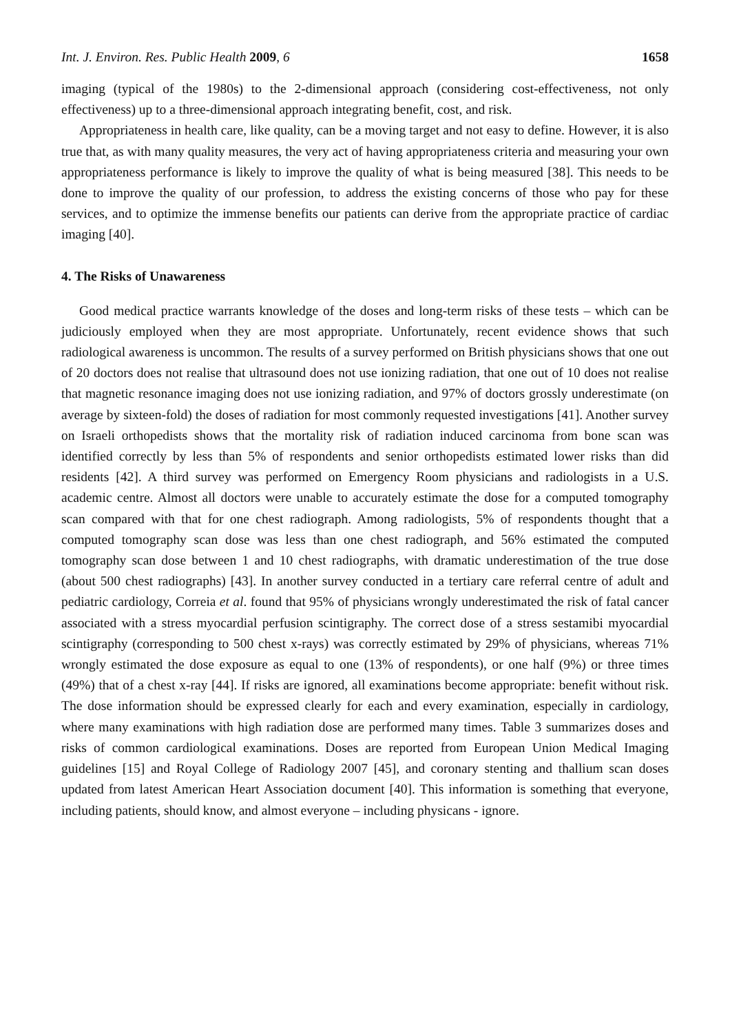Int. J. Environ. Res. Public Health 2009, 6 1658
imaging (typical of the 1980s) to the 2-dimensional approach (considering cost-effectiveness, not only effectiveness) up to a three-dimensional approach integrating benefit, cost, and risk.
Appropriateness in health care, like quality, can be a moving target and not easy to define. However, it is also true that, as with many quality measures, the very act of having appropriateness criteria and measuring your own appropriateness performance is likely to improve the quality of what is being measured [38]. This needs to be done to improve the quality of our profession, to address the existing concerns of those who pay for these services, and to optimize the immense benefits our patients can derive from the appropriate practice of cardiac imaging [40].
4. The Risks of Unawareness
Good medical practice warrants knowledge of the doses and long-term risks of these tests – which can be judiciously employed when they are most appropriate. Unfortunately, recent evidence shows that such radiological awareness is uncommon. The results of a survey performed on British physicians shows that one out of 20 doctors does not realise that ultrasound does not use ionizing radiation, that one out of 10 does not realise that magnetic resonance imaging does not use ionizing radiation, and 97% of doctors grossly underestimate (on average by sixteen-fold) the doses of radiation for most commonly requested investigations [41]. Another survey on Israeli orthopedists shows that the mortality risk of radiation induced carcinoma from bone scan was identified correctly by less than 5% of respondents and senior orthopedists estimated lower risks than did residents [42]. A third survey was performed on Emergency Room physicians and radiologists in a U.S. academic centre. Almost all doctors were unable to accurately estimate the dose for a computed tomography scan compared with that for one chest radiograph. Among radiologists, 5% of respondents thought that a computed tomography scan dose was less than one chest radiograph, and 56% estimated the computed tomography scan dose between 1 and 10 chest radiographs, with dramatic underestimation of the true dose (about 500 chest radiographs) [43]. In another survey conducted in a tertiary care referral centre of adult and pediatric cardiology, Correia et al. found that 95% of physicians wrongly underestimated the risk of fatal cancer associated with a stress myocardial perfusion scintigraphy. The correct dose of a stress sestamibi myocardial scintigraphy (corresponding to 500 chest x-rays) was correctly estimated by 29% of physicians, whereas 71% wrongly estimated the dose exposure as equal to one (13% of respondents), or one half (9%) or three times (49%) that of a chest x-ray [44]. If risks are ignored, all examinations become appropriate: benefit without risk. The dose information should be expressed clearly for each and every examination, especially in cardiology, where many examinations with high radiation dose are performed many times. Table 3 summarizes doses and risks of common cardiological examinations. Doses are reported from European Union Medical Imaging guidelines [15] and Royal College of Radiology 2007 [45], and coronary stenting and thallium scan doses updated from latest American Heart Association document [40]. This information is something that everyone, including patients, should know, and almost everyone – including physicans - ignore.